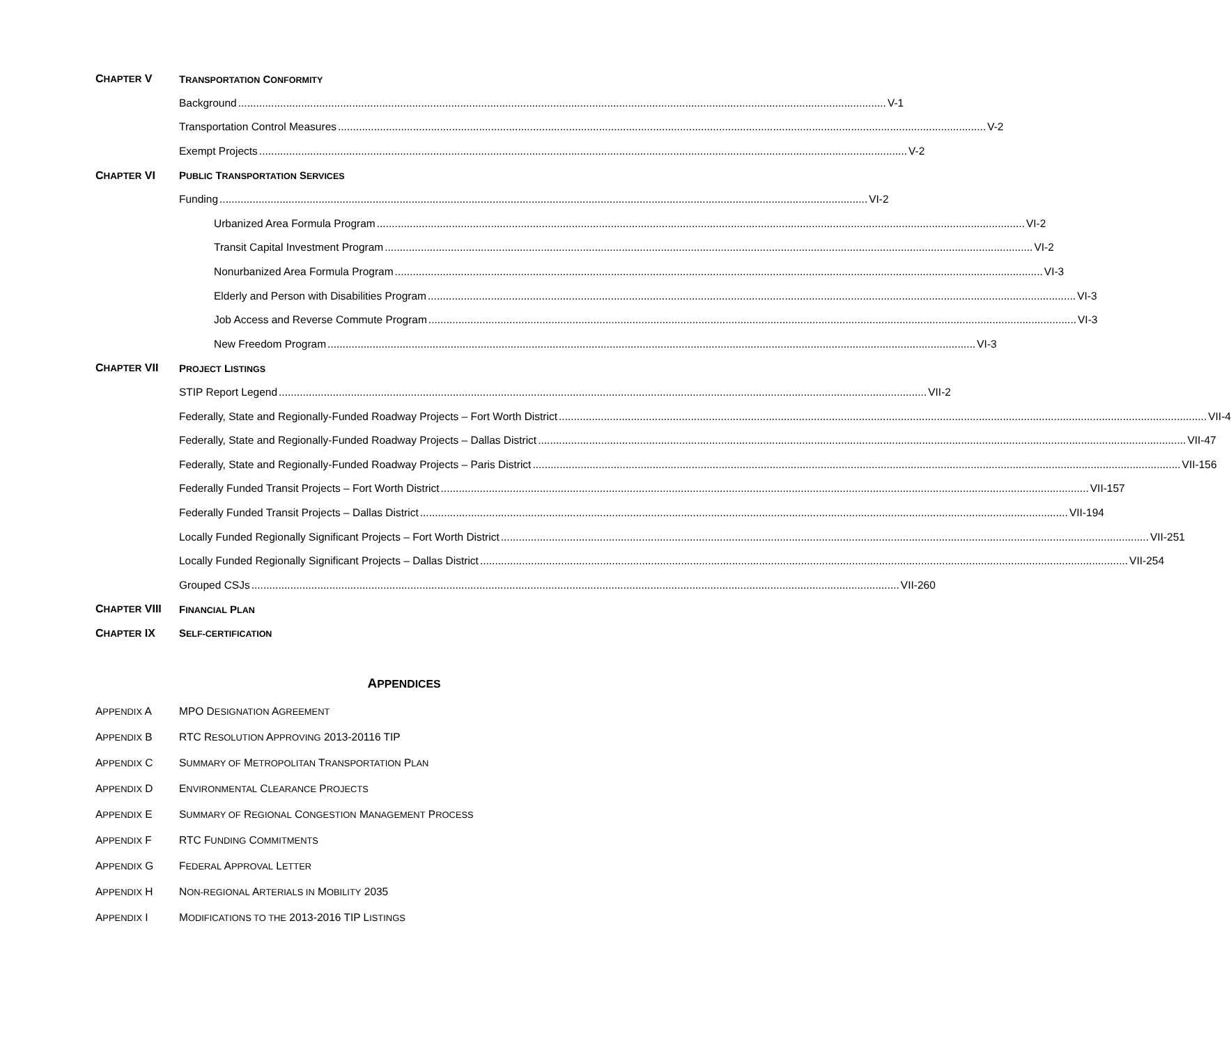CHAPTER V TRANSPORTATION CONFORMITY
Background V-1
Transportation Control Measures V-2
Exempt Projects V-2
CHAPTER VI PUBLIC TRANSPORTATION SERVICES
Funding VI-2
Urbanized Area Formula Program VI-2
Transit Capital Investment Program VI-2
Nonurbanized Area Formula Program VI-3
Elderly and Person with Disabilities Program VI-3
Job Access and Reverse Commute Program VI-3
New Freedom Program VI-3
CHAPTER VII PROJECT LISTINGS
STIP Report Legend VII-2
Federally, State and Regionally-Funded Roadway Projects – Fort Worth District VII-4
Federally, State and Regionally-Funded Roadway Projects – Dallas District VII-47
Federally, State and Regionally-Funded Roadway Projects – Paris District VII-156
Federally Funded Transit Projects – Fort Worth District VII-157
Federally Funded Transit Projects – Dallas District VII-194
Locally Funded Regionally Significant Projects – Fort Worth District VII-251
Locally Funded Regionally Significant Projects – Dallas District VII-254
Grouped CSJs VII-260
CHAPTER VIII FINANCIAL PLAN
CHAPTER IX SELF-CERTIFICATION
APPENDICES
APPENDIX A MPO DESIGNATION AGREEMENT
APPENDIX B RTC RESOLUTION APPROVING 2013-20116 TIP
APPENDIX C SUMMARY OF METROPOLITAN TRANSPORTATION PLAN
APPENDIX D ENVIRONMENTAL CLEARANCE PROJECTS
APPENDIX E SUMMARY OF REGIONAL CONGESTION MANAGEMENT PROCESS
APPENDIX F RTC FUNDING COMMITMENTS
APPENDIX G FEDERAL APPROVAL LETTER
APPENDIX H NON-REGIONAL ARTERIALS IN MOBILITY 2035
APPENDIX I MODIFICATIONS TO THE 2013-2016 TIP LISTINGS